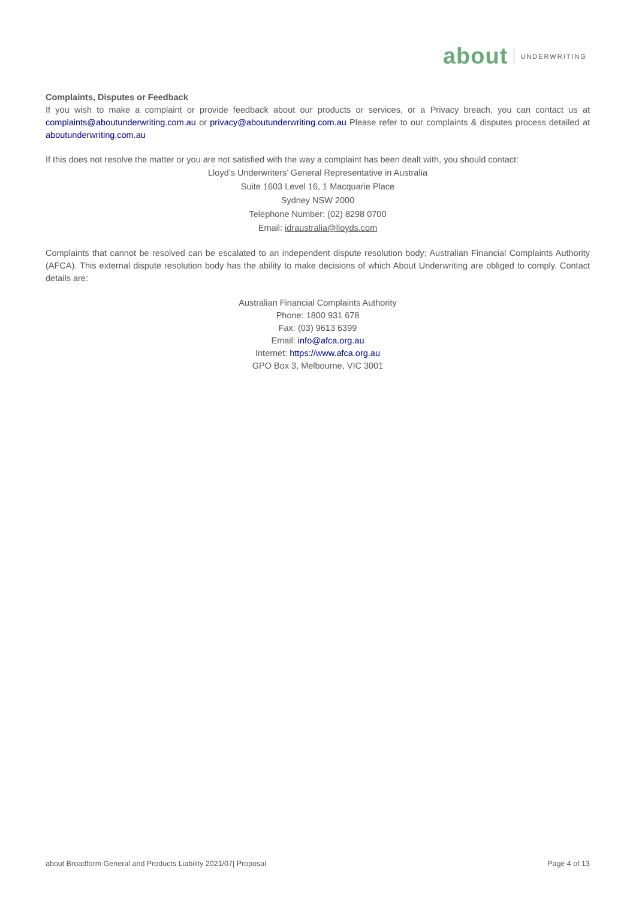about UNDERWRITING
Complaints, Disputes or Feedback
If you wish to make a complaint or provide feedback about our products or services, or a Privacy breach, you can contact us at complaints@aboutunderwriting.com.au or privacy@aboutunderwriting.com.au Please refer to our complaints & disputes process detailed at aboutunderwriting.com.au
If this does not resolve the matter or you are not satisfied with the way a complaint has been dealt with, you should contact:
Lloyd’s Underwriters’ General Representative in Australia
Suite 1603 Level 16, 1 Macquarie Place
Sydney NSW 2000
Telephone Number: (02) 8298 0700
Email: idraustralia@lloyds.com
Complaints that cannot be resolved can be escalated to an independent dispute resolution body; Australian Financial Complaints Authority (AFCA). This external dispute resolution body has the ability to make decisions of which About Underwriting are obliged to comply. Contact details are:
Australian Financial Complaints Authority
Phone: 1800 931 678
Fax: (03) 9613 6399
Email: info@afca.org.au
Internet: https://www.afca.org.au
GPO Box 3, Melbourne, VIC 3001
about Broadform General and Products Liability 2021/07| Proposal Page 4 of 13